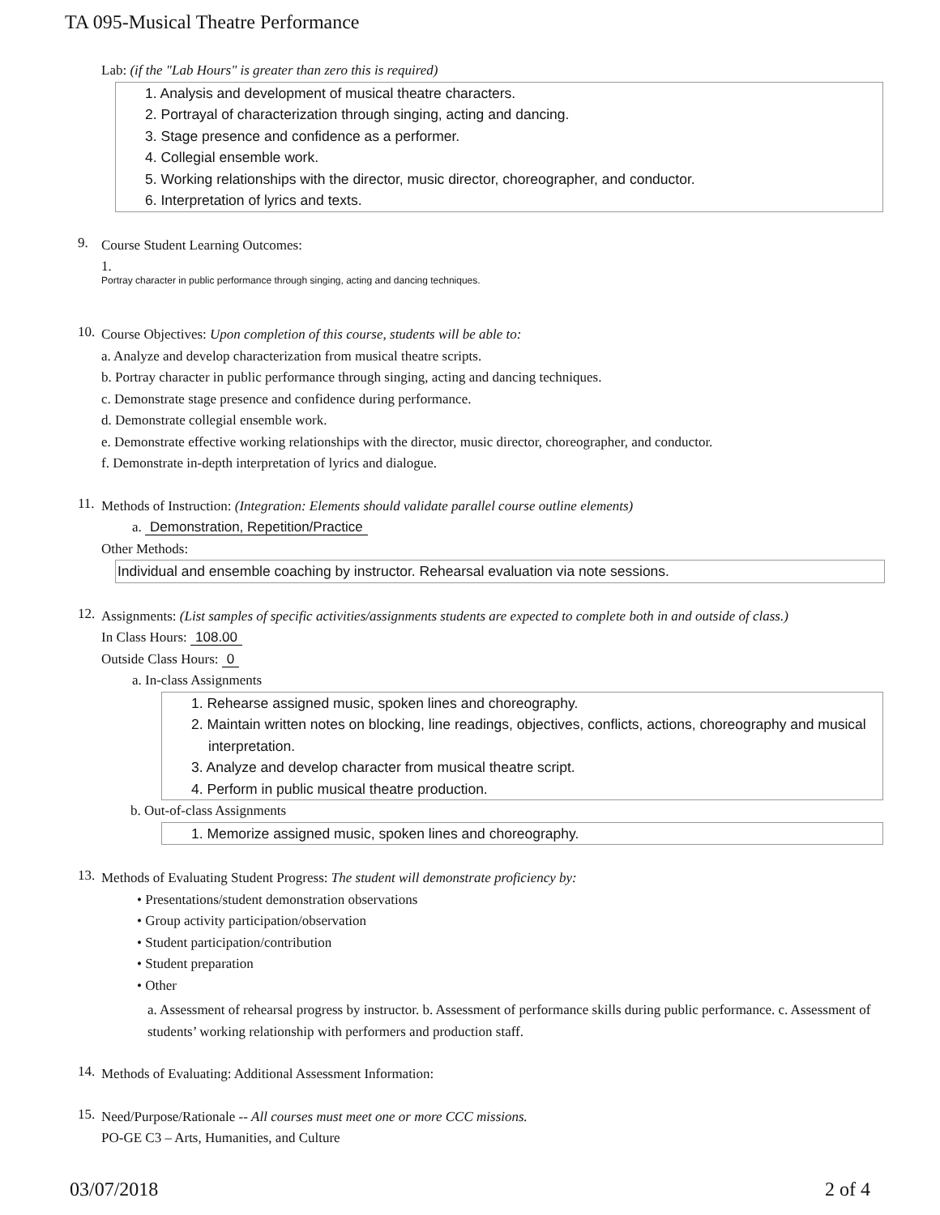TA 095-Musical Theatre Performance
Lab: (if the "Lab Hours" is greater than zero this is required)
1. Analysis and development of musical theatre characters.
2. Portrayal of characterization through singing, acting and dancing.
3. Stage presence and confidence as a performer.
4. Collegial ensemble work.
5. Working relationships with the director, music director, choreographer, and conductor.
6. Interpretation of lyrics and texts.
9.
Course Student Learning Outcomes:
1.
Portray character in public performance through singing, acting and dancing techniques.
10.
Course Objectives: Upon completion of this course, students will be able to:
a. Analyze and develop characterization from musical theatre scripts.
b. Portray character in public performance through singing, acting and dancing techniques.
c. Demonstrate stage presence and confidence during performance.
d. Demonstrate collegial ensemble work.
e. Demonstrate effective working relationships with the director, music director, choreographer, and conductor.
f. Demonstrate in-depth interpretation of lyrics and dialogue.
11.
Methods of Instruction: (Integration: Elements should validate parallel course outline elements)
a. Demonstration, Repetition/Practice
Other Methods:
Individual and ensemble coaching by instructor. Rehearsal evaluation via note sessions.
12.
Assignments: (List samples of specific activities/assignments students are expected to complete both in and outside of class.)
In Class Hours: 108.00
Outside Class Hours: 0
a. In-class Assignments
1. Rehearse assigned music, spoken lines and choreography.
2. Maintain written notes on blocking, line readings, objectives, conflicts, actions, choreography and musical interpretation.
3. Analyze and develop character from musical theatre script.
4. Perform in public musical theatre production.
b. Out-of-class Assignments
1. Memorize assigned music, spoken lines and choreography.
13.
Methods of Evaluating Student Progress: The student will demonstrate proficiency by:
• Presentations/student demonstration observations
• Group activity participation/observation
• Student participation/contribution
• Student preparation
• Other
a. Assessment of rehearsal progress by instructor. b. Assessment of performance skills during public performance. c. Assessment of students’ working relationship with performers and production staff.
14.
Methods of Evaluating: Additional Assessment Information:
15.
Need/Purpose/Rationale -- All courses must meet one or more CCC missions.
PO-GE C3 – Arts, Humanities, and Culture
03/07/2018 2 of 4